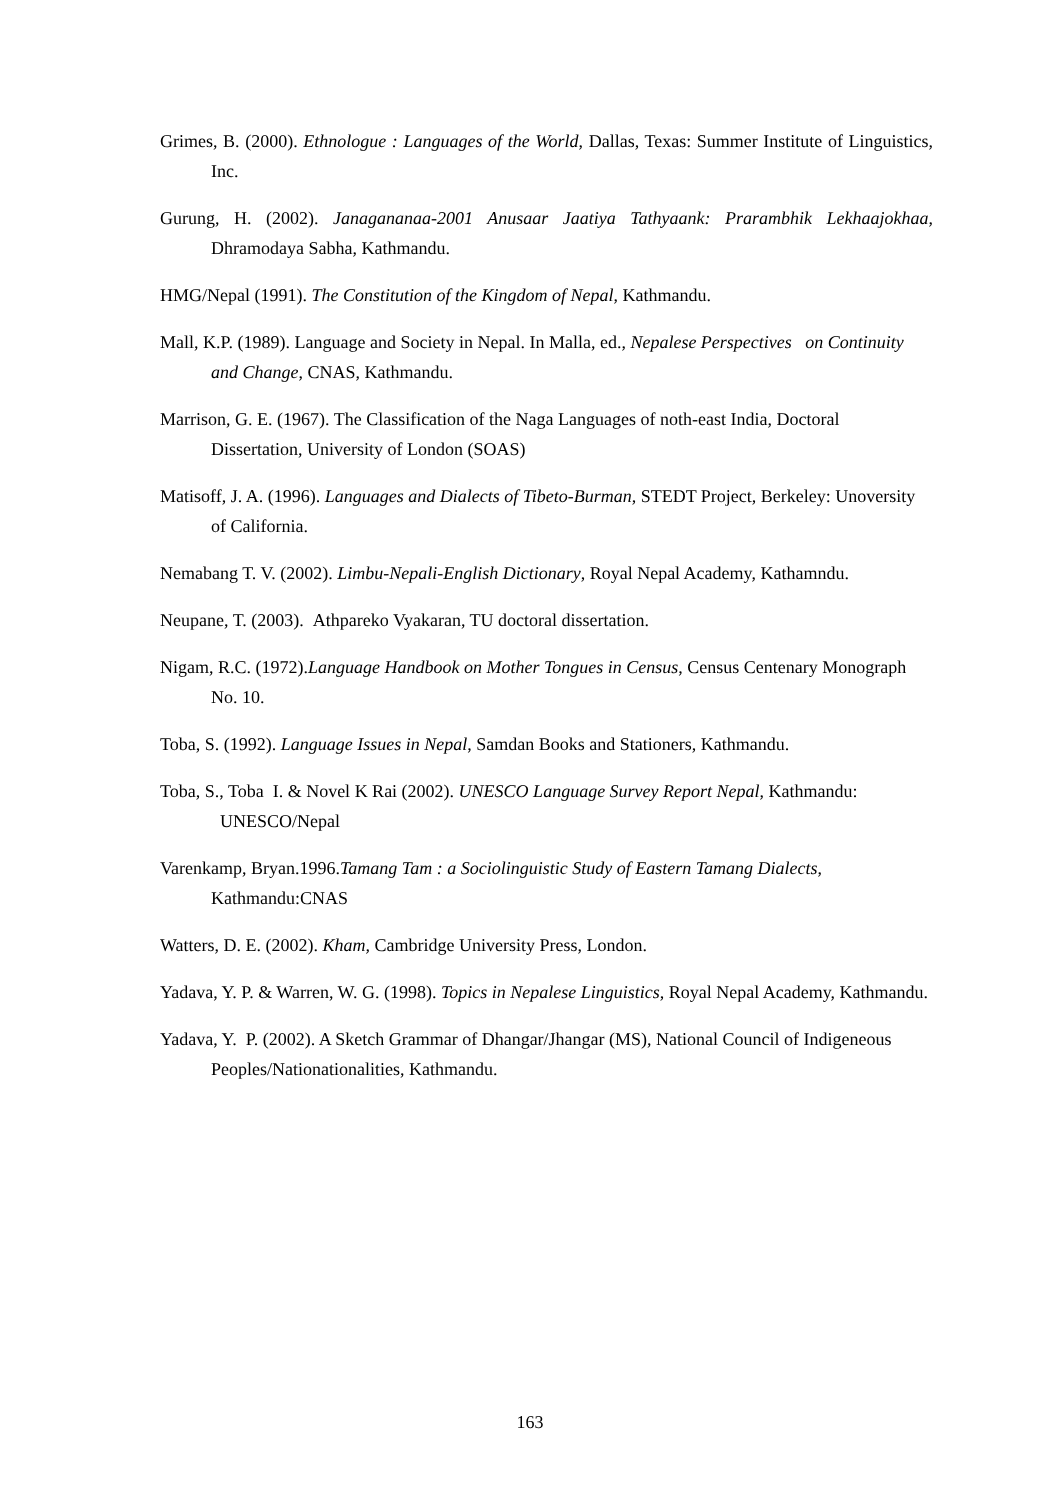Grimes, B. (2000). Ethnologue : Languages of the World, Dallas, Texas: Summer Institute of Linguistics, Inc.
Gurung, H. (2002). Janagananaa-2001 Anusaar Jaatiya Tathyaank: Prarambhik Lekhaajokhaa, Dhramodaya Sabha, Kathmandu.
HMG/Nepal (1991). The Constitution of the Kingdom of Nepal, Kathmandu.
Mall, K.P. (1989). Language and Society in Nepal. In Malla, ed., Nepalese Perspectives on Continuity and Change, CNAS, Kathmandu.
Marrison, G. E. (1967). The Classification of the Naga Languages of noth-east India, Doctoral Dissertation, University of London (SOAS)
Matisoff, J. A. (1996). Languages and Dialects of Tibeto-Burman, STEDT Project, Berkeley: Unoversity of California.
Nemabang T. V. (2002). Limbu-Nepali-English Dictionary, Royal Nepal Academy, Kathamndu.
Neupane, T. (2003). Athpareko Vyakaran, TU doctoral dissertation.
Nigam, R.C. (1972).Language Handbook on Mother Tongues in Census, Census Centenary Monograph No. 10.
Toba, S. (1992). Language Issues in Nepal, Samdan Books and Stationers, Kathmandu.
Toba, S., Toba I. & Novel K Rai (2002). UNESCO Language Survey Report Nepal, Kathmandu: UNESCO/Nepal
Varenkamp, Bryan.1996.Tamang Tam : a Sociolinguistic Study of Eastern Tamang Dialects, Kathmandu:CNAS
Watters, D. E. (2002). Kham, Cambridge University Press, London.
Yadava, Y. P. & Warren, W. G. (1998). Topics in Nepalese Linguistics, Royal Nepal Academy, Kathmandu.
Yadava, Y. P. (2002). A Sketch Grammar of Dhangar/Jhangar (MS), National Council of Indigeneous Peoples/Nationationalities, Kathmandu.
163